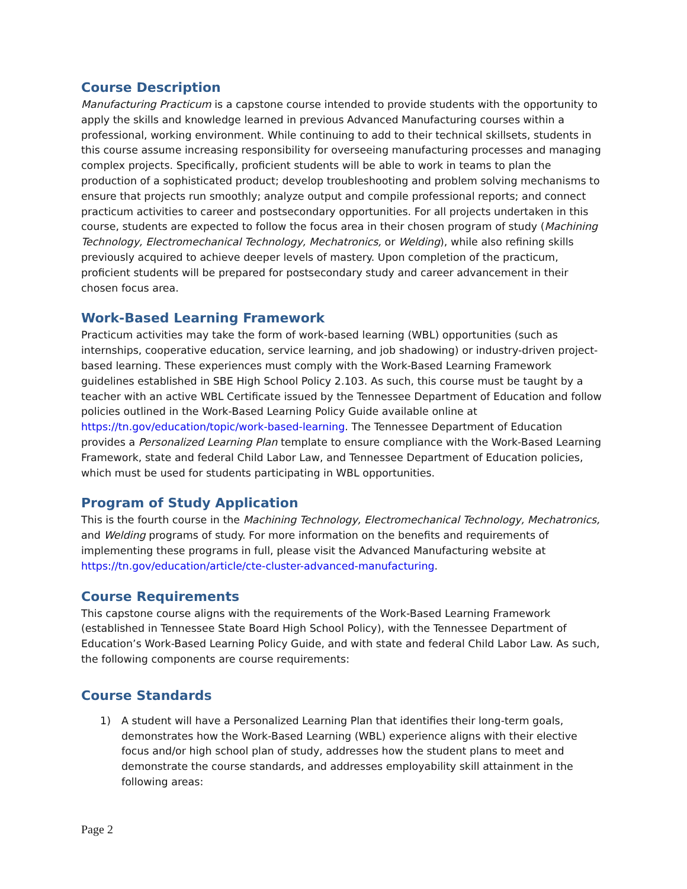Course Description
Manufacturing Practicum is a capstone course intended to provide students with the opportunity to apply the skills and knowledge learned in previous Advanced Manufacturing courses within a professional, working environment. While continuing to add to their technical skillsets, students in this course assume increasing responsibility for overseeing manufacturing processes and managing complex projects. Specifically, proficient students will be able to work in teams to plan the production of a sophisticated product; develop troubleshooting and problem solving mechanisms to ensure that projects run smoothly; analyze output and compile professional reports; and connect practicum activities to career and postsecondary opportunities. For all projects undertaken in this course, students are expected to follow the focus area in their chosen program of study (Machining Technology, Electromechanical Technology, Mechatronics, or Welding), while also refining skills previously acquired to achieve deeper levels of mastery. Upon completion of the practicum, proficient students will be prepared for postsecondary study and career advancement in their chosen focus area.
Work-Based Learning Framework
Practicum activities may take the form of work-based learning (WBL) opportunities (such as internships, cooperative education, service learning, and job shadowing) or industry-driven project-based learning. These experiences must comply with the Work-Based Learning Framework guidelines established in SBE High School Policy 2.103. As such, this course must be taught by a teacher with an active WBL Certificate issued by the Tennessee Department of Education and follow policies outlined in the Work-Based Learning Policy Guide available online at https://tn.gov/education/topic/work-based-learning. The Tennessee Department of Education provides a Personalized Learning Plan template to ensure compliance with the Work-Based Learning Framework, state and federal Child Labor Law, and Tennessee Department of Education policies, which must be used for students participating in WBL opportunities.
Program of Study Application
This is the fourth course in the Machining Technology, Electromechanical Technology, Mechatronics, and Welding programs of study. For more information on the benefits and requirements of implementing these programs in full, please visit the Advanced Manufacturing website at https://tn.gov/education/article/cte-cluster-advanced-manufacturing.
Course Requirements
This capstone course aligns with the requirements of the Work-Based Learning Framework (established in Tennessee State Board High School Policy), with the Tennessee Department of Education’s Work-Based Learning Policy Guide, and with state and federal Child Labor Law. As such, the following components are course requirements:
Course Standards
1) A student will have a Personalized Learning Plan that identifies their long-term goals, demonstrates how the Work-Based Learning (WBL) experience aligns with their elective focus and/or high school plan of study, addresses how the student plans to meet and demonstrate the course standards, and addresses employability skill attainment in the following areas:
Page 2